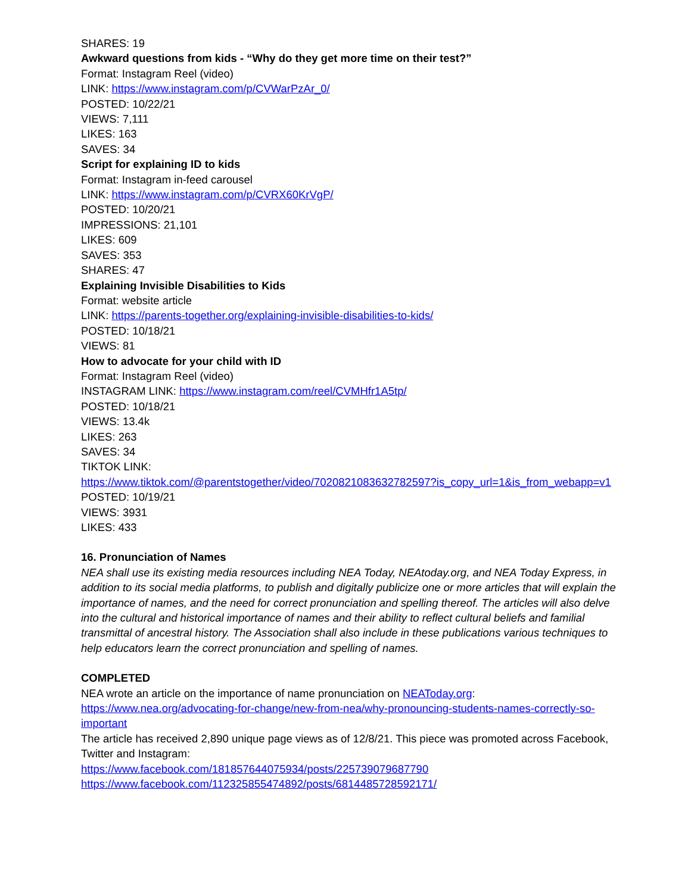SHARES: 19
Awkward questions from kids - “Why do they get more time on their test?”
Format: Instagram Reel (video)
LINK: https://www.instagram.com/p/CVWarPzAr_0/
POSTED: 10/22/21
VIEWS: 7,111
LIKES: 163
SAVES: 34
Script for explaining ID to kids
Format: Instagram in-feed carousel
LINK: https://www.instagram.com/p/CVRX60KrVgP/
POSTED: 10/20/21
IMPRESSIONS: 21,101
LIKES: 609
SAVES: 353
SHARES: 47
Explaining Invisible Disabilities to Kids
Format: website article
LINK: https://parents-together.org/explaining-invisible-disabilities-to-kids/
POSTED: 10/18/21
VIEWS: 81
How to advocate for your child with ID
Format: Instagram Reel (video)
INSTAGRAM LINK: https://www.instagram.com/reel/CVMHfr1A5tp/
POSTED: 10/18/21
VIEWS: 13.4k
LIKES: 263
SAVES: 34
TIKTOK LINK:
https://www.tiktok.com/@parentstogether/video/7020821083632782597?is_copy_url=1&is_from_webapp=v1
POSTED: 10/19/21
VIEWS: 3931
LIKES: 433
16. Pronunciation of Names
NEA shall use its existing media resources including NEA Today, NEAtoday.org, and NEA Today Express, in addition to its social media platforms, to publish and digitally publicize one or more articles that will explain the importance of names, and the need for correct pronunciation and spelling thereof. The articles will also delve into the cultural and historical importance of names and their ability to reflect cultural beliefs and familial transmittal of ancestral history. The Association shall also include in these publications various techniques to help educators learn the correct pronunciation and spelling of names.
COMPLETED
NEA wrote an article on the importance of name pronunciation on NEAToday.org:
https://www.nea.org/advocating-for-change/new-from-nea/why-pronouncing-students-names-correctly-so-important
The article has received 2,890 unique page views as of 12/8/21. This piece was promoted across Facebook, Twitter and Instagram:
https://www.facebook.com/181857644075934/posts/225739079687790
https://www.facebook.com/112325855474892/posts/6814485728592171/